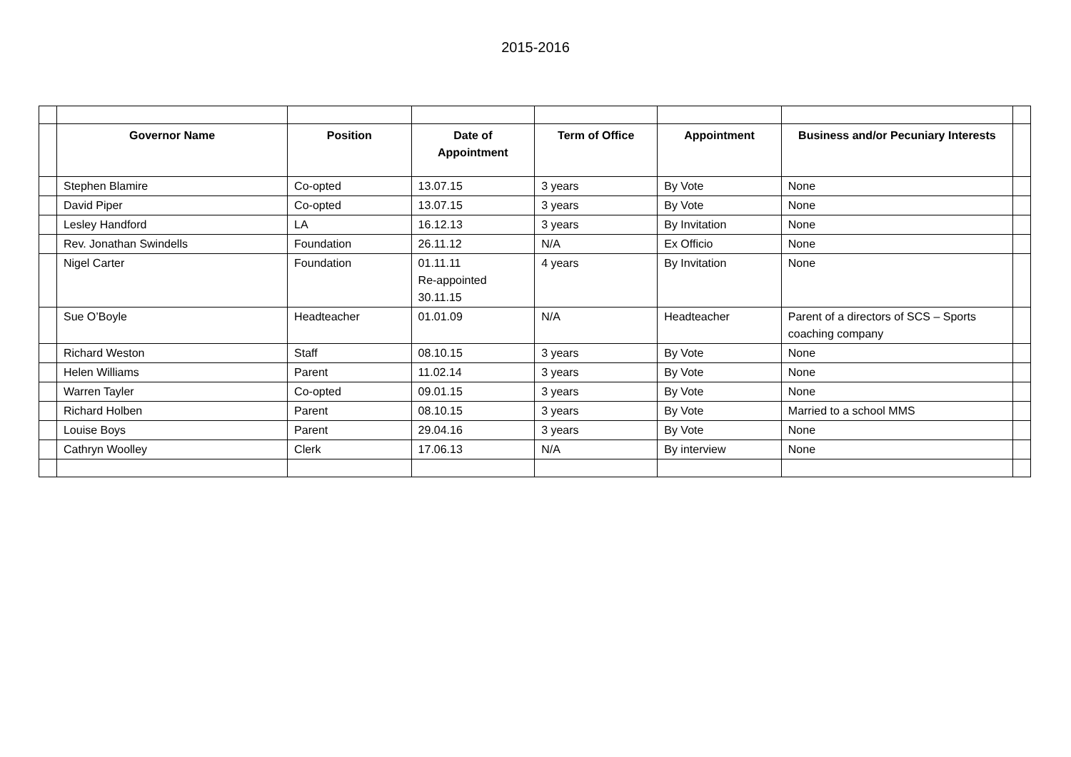2015-2016
| | Governor Name | Position | Date of Appointment | Term of Office | Appointment | Business and/or Pecuniary Interests | |
| | Stephen Blamire | Co-opted | 13.07.15 | 3 years | By Vote | None | |
| | David Piper | Co-opted | 13.07.15 | 3 years | By Vote | None | |
| | Lesley Handford | LA | 16.12.13 | 3 years | By Invitation | None | |
| | Rev. Jonathan Swindells | Foundation | 26.11.12 | N/A | Ex Officio | None | |
| | Nigel Carter | Foundation | 01.11.11 Re-appointed 30.11.15 | 4 years | By Invitation | None | |
| | Sue O’Boyle | Headteacher | 01.01.09 | N/A | Headteacher | Parent of a directors of SCS – Sports coaching company | |
| | Richard Weston | Staff | 08.10.15 | 3 years | By Vote | None | |
| | Helen Williams | Parent | 11.02.14 | 3 years | By Vote | None | |
| | Warren Tayler | Co-opted | 09.01.15 | 3 years | By Vote | None | |
| | Richard Holben | Parent | 08.10.15 | 3 years | By Vote | Married to a school MMS | |
| | Louise Boys | Parent | 29.04.16 | 3 years | By Vote | None | |
| | Cathryn Woolley | Clerk | 17.06.13 | N/A | By interview | None | |